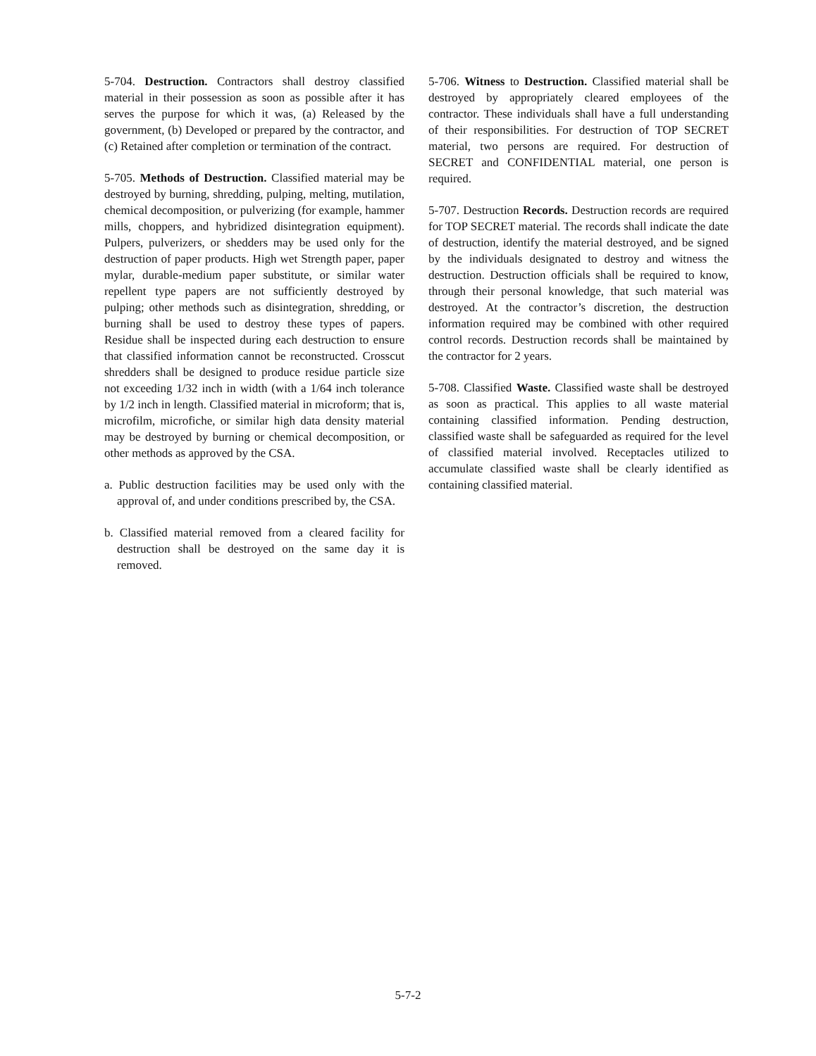5-704. Destruction. Contractors shall destroy classified material in their possession as soon as possible after it has serves the purpose for which it was, (a) Released by the government, (b) Developed or prepared by the contractor, and (c) Retained after completion or termination of the contract.
5-705. Methods of Destruction. Classified material may be destroyed by burning, shredding, pulping, melting, mutilation, chemical decomposition, or pulverizing (for example, hammer mills, choppers, and hybridized disintegration equipment). Pulpers, pulverizers, or shedders may be used only for the destruction of paper products. High wet Strength paper, paper mylar, durable-medium paper substitute, or similar water repellent type papers are not sufficiently destroyed by pulping; other methods such as disintegration, shredding, or burning shall be used to destroy these types of papers. Residue shall be inspected during each destruction to ensure that classified information cannot be reconstructed. Crosscut shredders shall be designed to produce residue particle size not exceeding 1/32 inch in width (with a 1/64 inch tolerance by 1/2 inch in length. Classified material in microform; that is, microfilm, microfiche, or similar high data density material may be destroyed by burning or chemical decomposition, or other methods as approved by the CSA.
a. Public destruction facilities may be used only with the approval of, and under conditions prescribed by, the CSA.
b. Classified material removed from a cleared facility for destruction shall be destroyed on the same day it is removed.
5-706. Witness to Destruction. Classified material shall be destroyed by appropriately cleared employees of the contractor. These individuals shall have a full understanding of their responsibilities. For destruction of TOP SECRET material, two persons are required. For destruction of SECRET and CONFIDENTIAL material, one person is required.
5-707. Destruction Records. Destruction records are required for TOP SECRET material. The records shall indicate the date of destruction, identify the material destroyed, and be signed by the individuals designated to destroy and witness the destruction. Destruction officials shall be required to know, through their personal knowledge, that such material was destroyed. At the contractor’s discretion, the destruction information required may be combined with other required control records. Destruction records shall be maintained by the contractor for 2 years.
5-708. Classified Waste. Classified waste shall be destroyed as soon as practical. This applies to all waste material containing classified information. Pending destruction, classified waste shall be safeguarded as required for the level of classified material involved. Receptacles utilized to accumulate classified waste shall be clearly identified as containing classified material.
5-7-2